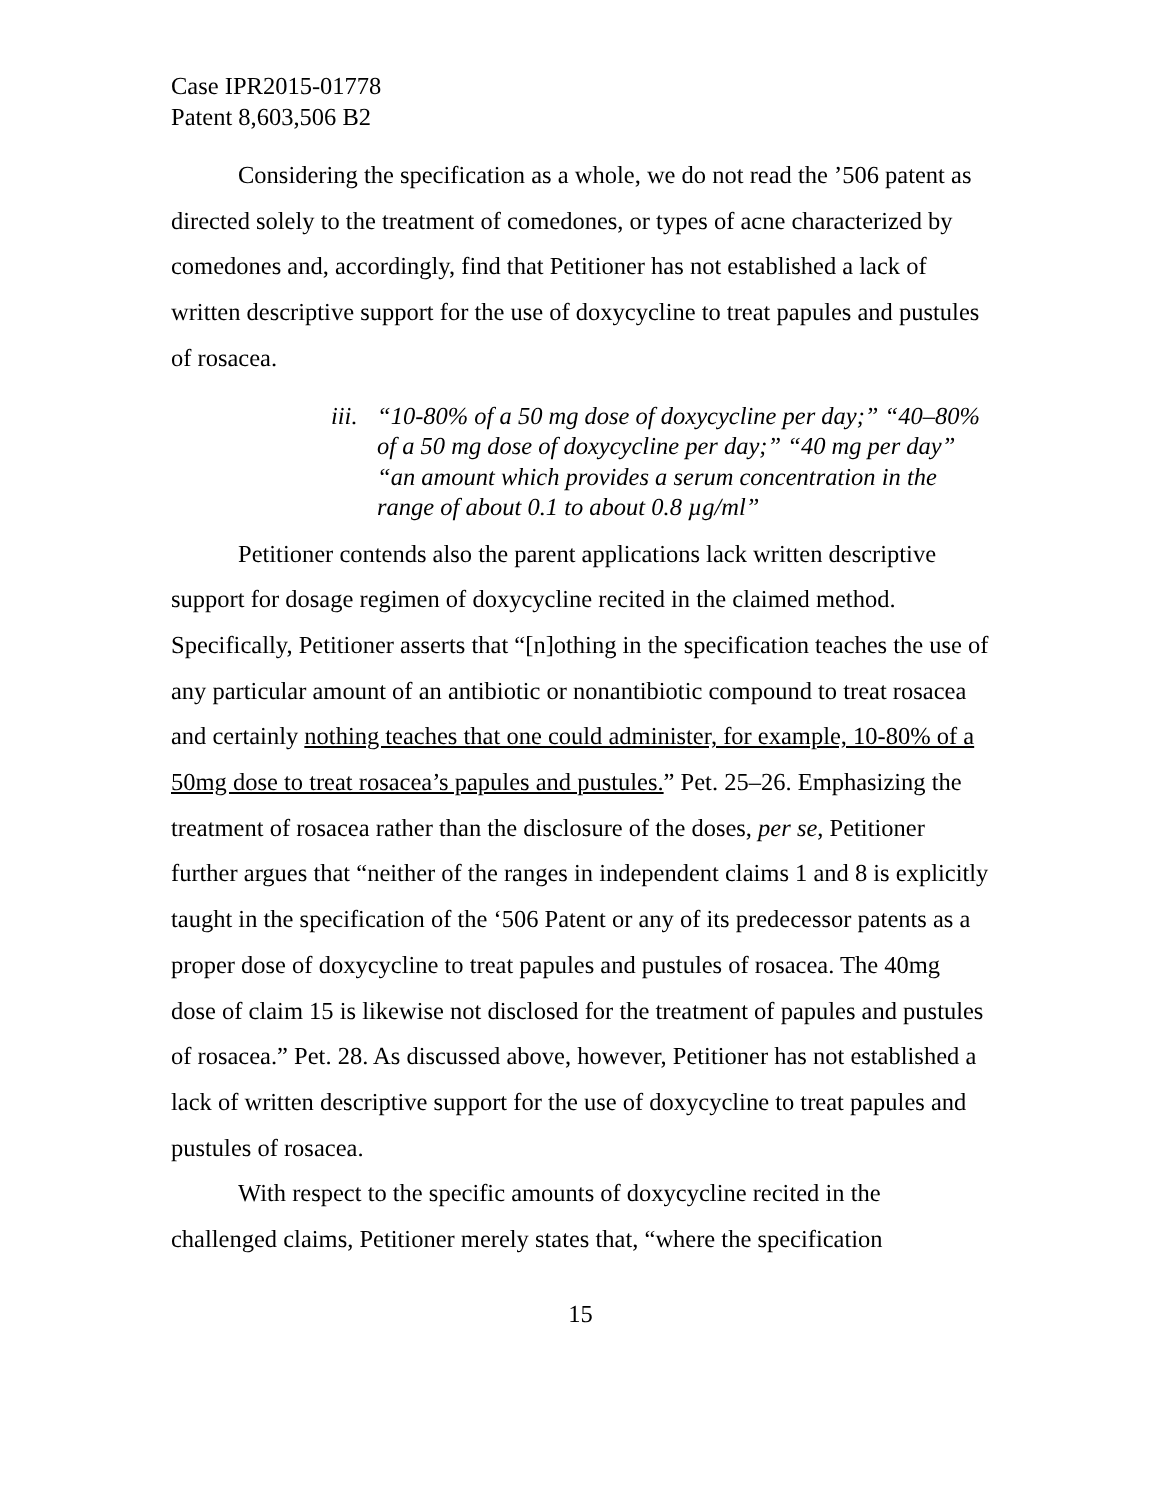Case IPR2015-01778
Patent 8,603,506 B2
Considering the specification as a whole, we do not read the ’506 patent as directed solely to the treatment of comedones, or types of acne characterized by comedones and, accordingly, find that Petitioner has not established a lack of written descriptive support for the use of doxycycline to treat papules and pustules of rosacea.
iii. “10-80% of a 50 mg dose of doxycycline per day;” “40–80% of a 50 mg dose of doxycycline per day;” “40 mg per day” “an amount which provides a serum concentration in the range of about 0.1 to about 0.8 µg/ml”
Petitioner contends also the parent applications lack written descriptive support for dosage regimen of doxycycline recited in the claimed method. Specifically, Petitioner asserts that “[n]othing in the specification teaches the use of any particular amount of an antibiotic or nonantibiotic compound to treat rosacea and certainly nothing teaches that one could administer, for example, 10-80% of a 50mg dose to treat rosacea’s papules and pustules.” Pet. 25–26. Emphasizing the treatment of rosacea rather than the disclosure of the doses, per se, Petitioner further argues that “neither of the ranges in independent claims 1 and 8 is explicitly taught in the specification of the ‘506 Patent or any of its predecessor patents as a proper dose of doxycycline to treat papules and pustules of rosacea. The 40mg dose of claim 15 is likewise not disclosed for the treatment of papules and pustules of rosacea.” Pet. 28. As discussed above, however, Petitioner has not established a lack of written descriptive support for the use of doxycycline to treat papules and pustules of rosacea.
With respect to the specific amounts of doxycycline recited in the challenged claims, Petitioner merely states that, “where the specification
15